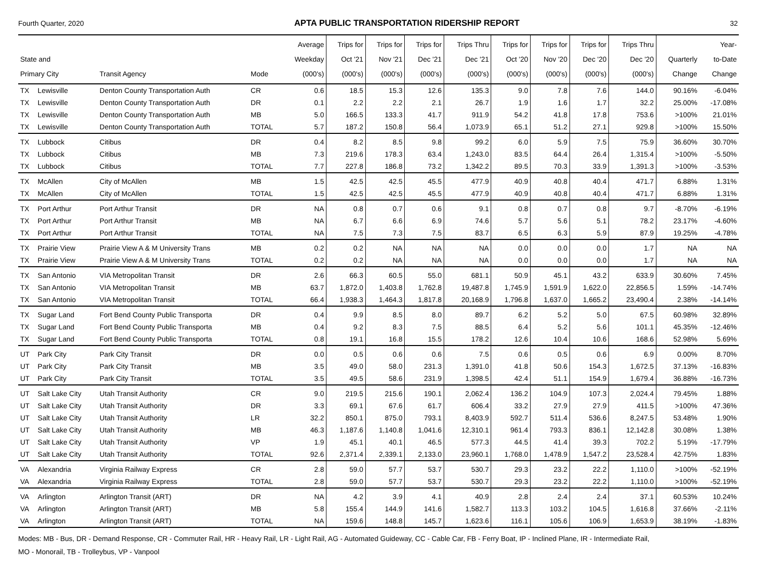Fourth Quarter, 2020 APTA PUBLIC TRANSPORTATION RIDERSHIP REPORT 32
| State and Primary City | | Transit Agency | Mode | Average Weekday (000's) | Trips for Oct '21 (000's) | Trips for Nov '21 (000's) | Trips for Dec '21 (000's) | Trips Thru Dec '21 (000's) | Trips for Oct '20 (000's) | Trips for Nov '20 (000's) | Trips for Dec '20 (000's) | Trips Thru Dec '20 (000's) | Quarterly Change | Year- to-Date Change |
| --- | --- | --- | --- | --- | --- | --- | --- | --- | --- | --- | --- | --- | --- | --- |
| TX | Lewisville | Denton County Transportation Auth | CR | 0.6 | 18.5 | 15.3 | 12.6 | 135.3 | 9.0 | 7.8 | 7.6 | 144.0 | 90.16% | -6.04% |
| TX | Lewisville | Denton County Transportation Auth | DR | 0.1 | 2.2 | 2.2 | 2.1 | 26.7 | 1.9 | 1.6 | 1.7 | 32.2 | 25.00% | -17.08% |
| TX | Lewisville | Denton County Transportation Auth | MB | 5.0 | 166.5 | 133.3 | 41.7 | 911.9 | 54.2 | 41.8 | 17.8 | 753.6 | >100% | 21.01% |
| TX | Lewisville | Denton County Transportation Auth | TOTAL | 5.7 | 187.2 | 150.8 | 56.4 | 1,073.9 | 65.1 | 51.2 | 27.1 | 929.8 | >100% | 15.50% |
| TX | Lubbock | Citibus | DR | 0.4 | 8.2 | 8.5 | 9.8 | 99.2 | 6.0 | 5.9 | 7.5 | 75.9 | 36.60% | 30.70% |
| TX | Lubbock | Citibus | MB | 7.3 | 219.6 | 178.3 | 63.4 | 1,243.0 | 83.5 | 64.4 | 26.4 | 1,315.4 | >100% | -5.50% |
| TX | Lubbock | Citibus | TOTAL | 7.7 | 227.8 | 186.8 | 73.2 | 1,342.2 | 89.5 | 70.3 | 33.9 | 1,391.3 | >100% | -3.53% |
| TX | McAllen | City of McAllen | MB | 1.5 | 42.5 | 42.5 | 45.5 | 477.9 | 40.9 | 40.8 | 40.4 | 471.7 | 6.88% | 1.31% |
| TX | McAllen | City of McAllen | TOTAL | 1.5 | 42.5 | 42.5 | 45.5 | 477.9 | 40.9 | 40.8 | 40.4 | 471.7 | 6.88% | 1.31% |
| TX | Port Arthur | Port Arthur Transit | DR | NA | 0.8 | 0.7 | 0.6 | 9.1 | 0.8 | 0.7 | 0.8 | 9.7 | -8.70% | -6.19% |
| TX | Port Arthur | Port Arthur Transit | MB | NA | 6.7 | 6.6 | 6.9 | 74.6 | 5.7 | 5.6 | 5.1 | 78.2 | 23.17% | -4.60% |
| TX | Port Arthur | Port Arthur Transit | TOTAL | NA | 7.5 | 7.3 | 7.5 | 83.7 | 6.5 | 6.3 | 5.9 | 87.9 | 19.25% | -4.78% |
| TX | Prairie View | Prairie View A & M University Trans | MB | 0.2 | 0.2 | NA | NA | NA | 0.0 | 0.0 | 0.0 | 1.7 | NA | NA |
| TX | Prairie View | Prairie View A & M University Trans | TOTAL | 0.2 | 0.2 | NA | NA | NA | 0.0 | 0.0 | 0.0 | 1.7 | NA | NA |
| TX | San Antonio | VIA Metropolitan Transit | DR | 2.6 | 66.3 | 60.5 | 55.0 | 681.1 | 50.9 | 45.1 | 43.2 | 633.9 | 30.60% | 7.45% |
| TX | San Antonio | VIA Metropolitan Transit | MB | 63.7 | 1,872.0 | 1,403.8 | 1,762.8 | 19,487.8 | 1,745.9 | 1,591.9 | 1,622.0 | 22,856.5 | 1.59% | -14.74% |
| TX | San Antonio | VIA Metropolitan Transit | TOTAL | 66.4 | 1,938.3 | 1,464.3 | 1,817.8 | 20,168.9 | 1,796.8 | 1,637.0 | 1,665.2 | 23,490.4 | 2.38% | -14.14% |
| TX | Sugar Land | Fort Bend County Public Transporta | DR | 0.4 | 9.9 | 8.5 | 8.0 | 89.7 | 6.2 | 5.2 | 5.0 | 67.5 | 60.98% | 32.89% |
| TX | Sugar Land | Fort Bend County Public Transporta | MB | 0.4 | 9.2 | 8.3 | 7.5 | 88.5 | 6.4 | 5.2 | 5.6 | 101.1 | 45.35% | -12.46% |
| TX | Sugar Land | Fort Bend County Public Transporta | TOTAL | 0.8 | 19.1 | 16.8 | 15.5 | 178.2 | 12.6 | 10.4 | 10.6 | 168.6 | 52.98% | 5.69% |
| UT | Park City | Park City Transit | DR | 0.0 | 0.5 | 0.6 | 0.6 | 7.5 | 0.6 | 0.5 | 0.6 | 6.9 | 0.00% | 8.70% |
| UT | Park City | Park City Transit | MB | 3.5 | 49.0 | 58.0 | 231.3 | 1,391.0 | 41.8 | 50.6 | 154.3 | 1,672.5 | 37.13% | -16.83% |
| UT | Park City | Park City Transit | TOTAL | 3.5 | 49.5 | 58.6 | 231.9 | 1,398.5 | 42.4 | 51.1 | 154.9 | 1,679.4 | 36.88% | -16.73% |
| UT | Salt Lake City | Utah Transit Authority | CR | 9.0 | 219.5 | 215.6 | 190.1 | 2,062.4 | 136.2 | 104.9 | 107.3 | 2,024.4 | 79.45% | 1.88% |
| UT | Salt Lake City | Utah Transit Authority | DR | 3.3 | 69.1 | 67.6 | 61.7 | 606.4 | 33.2 | 27.9 | 27.9 | 411.5 | >100% | 47.36% |
| UT | Salt Lake City | Utah Transit Authority | LR | 32.2 | 850.1 | 875.0 | 793.1 | 8,403.9 | 592.7 | 511.4 | 536.6 | 8,247.5 | 53.48% | 1.90% |
| UT | Salt Lake City | Utah Transit Authority | MB | 46.3 | 1,187.6 | 1,140.8 | 1,041.6 | 12,310.1 | 961.4 | 793.3 | 836.1 | 12,142.8 | 30.08% | 1.38% |
| UT | Salt Lake City | Utah Transit Authority | VP | 1.9 | 45.1 | 40.1 | 46.5 | 577.3 | 44.5 | 41.4 | 39.3 | 702.2 | 5.19% | -17.79% |
| UT | Salt Lake City | Utah Transit Authority | TOTAL | 92.6 | 2,371.4 | 2,339.1 | 2,133.0 | 23,960.1 | 1,768.0 | 1,478.9 | 1,547.2 | 23,528.4 | 42.75% | 1.83% |
| VA | Alexandria | Virginia Railway Express | CR | 2.8 | 59.0 | 57.7 | 53.7 | 530.7 | 29.3 | 23.2 | 22.2 | 1,110.0 | >100% | -52.19% |
| VA | Alexandria | Virginia Railway Express | TOTAL | 2.8 | 59.0 | 57.7 | 53.7 | 530.7 | 29.3 | 23.2 | 22.2 | 1,110.0 | >100% | -52.19% |
| VA | Arlington | Arlington Transit (ART) | DR | NA | 4.2 | 3.9 | 4.1 | 40.9 | 2.8 | 2.4 | 2.4 | 37.1 | 60.53% | 10.24% |
| VA | Arlington | Arlington Transit (ART) | MB | 5.8 | 155.4 | 144.9 | 141.6 | 1,582.7 | 113.3 | 103.2 | 104.5 | 1,616.8 | 37.66% | -2.11% |
| VA | Arlington | Arlington Transit (ART) | TOTAL | NA | 159.6 | 148.8 | 145.7 | 1,623.6 | 116.1 | 105.6 | 106.9 | 1,653.9 | 38.19% | -1.83% |
Modes: MB - Bus, DR - Demand Response, CR - Commuter Rail, HR - Heavy Rail, LR - Light Rail, AG - Automated Guideway, CC - Cable Car, FB - Ferry Boat, IP - Inclined Plane, IR - Intermediate Rail,
MO - Monorail, TB - Trolleybus, VP - Vanpool